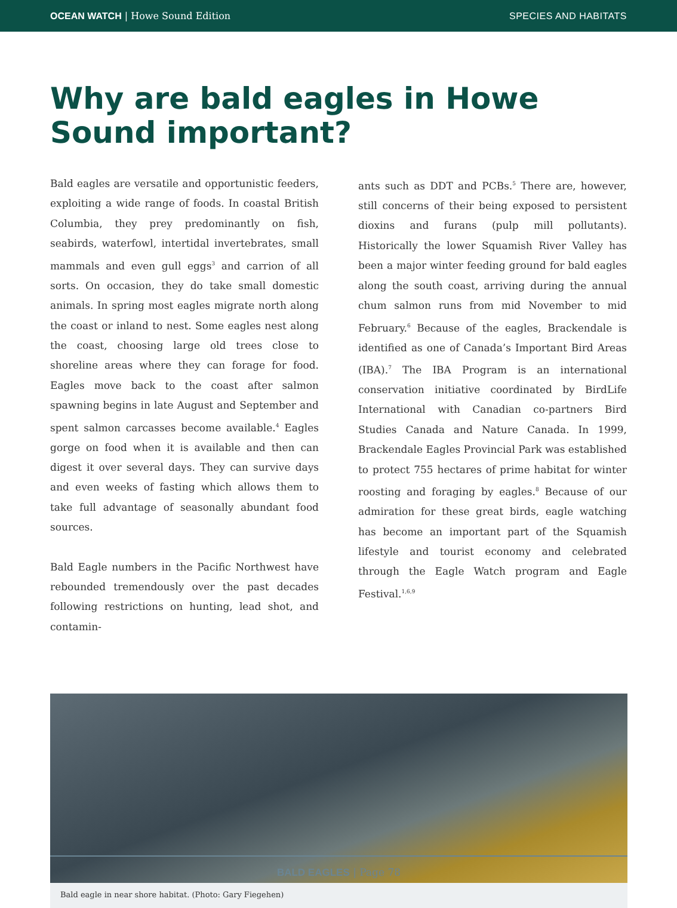OCEAN WATCH | Howe Sound Edition SPECIES AND HABITATS
Why are bald eagles in Howe Sound important?
Bald eagles are versatile and opportunistic feeders, exploiting a wide range of foods. In coastal British Columbia, they prey predominantly on fish, seabirds, waterfowl, intertidal invertebrates, small mammals and even gull eggs<sup>3</sup> and carrion of all sorts. On occasion, they do take small domestic animals. In spring most eagles migrate north along the coast or inland to nest. Some eagles nest along the coast, choosing large old trees close to shoreline areas where they can forage for food. Eagles move back to the coast after salmon spawning begins in late August and September and spent salmon carcasses become available.<sup>4</sup> Eagles gorge on food when it is available and then can digest it over several days. They can survive days and even weeks of fasting which allows them to take full advantage of seasonally abundant food sources.
Bald Eagle numbers in the Pacific Northwest have rebounded tremendously over the past decades following restrictions on hunting, lead shot, and contamin-
ants such as DDT and PCBs.<sup>5</sup> There are, however, still concerns of their being exposed to persistent dioxins and furans (pulp mill pollutants). Historically the lower Squamish River Valley has been a major winter feeding ground for bald eagles along the south coast, arriving during the annual chum salmon runs from mid November to mid February.<sup>6</sup> Because of the eagles, Brackendale is identified as one of Canada’s Important Bird Areas (IBA).<sup>7</sup> The IBA Program is an international conservation initiative coordinated by BirdLife International with Canadian co-partners Bird Studies Canada and Nature Canada. In 1999, Brackendale Eagles Provincial Park was established to protect 755 hectares of prime habitat for winter roosting and foraging by eagles.<sup>8</sup> Because of our admiration for these great birds, eagle watching has become an important part of the Squamish lifestyle and tourist economy and celebrated through the Eagle Watch program and Eagle Festival.<sup>1,6,9</sup>
Bald eagle in near shore habitat. (Photo: Gary Fiegehen)
BALD EAGLES | Page 78